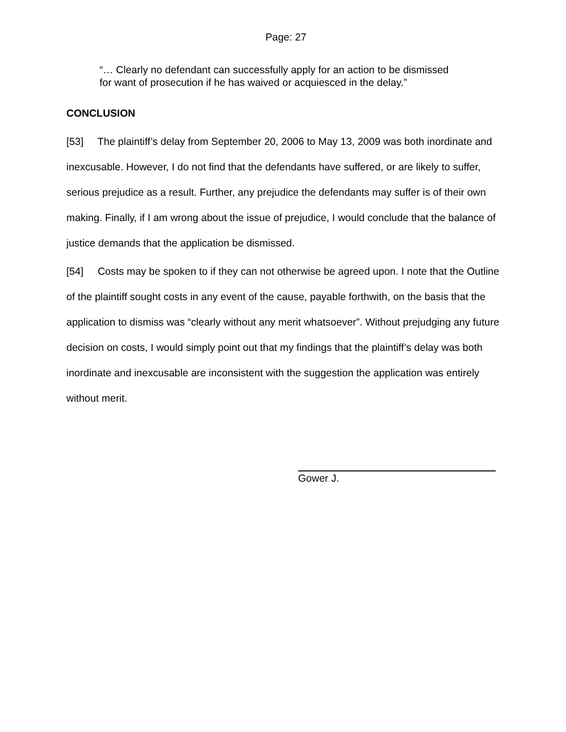Page: 27
“… Clearly no defendant can successfully apply for an action to be dismissed for want of prosecution if he has waived or acquiesced in the delay.”
CONCLUSION
[53] The plaintiff’s delay from September 20, 2006 to May 13, 2009 was both inordinate and inexcusable. However, I do not find that the defendants have suffered, or are likely to suffer, serious prejudice as a result. Further, any prejudice the defendants may suffer is of their own making. Finally, if I am wrong about the issue of prejudice, I would conclude that the balance of justice demands that the application be dismissed.
[54] Costs may be spoken to if they can not otherwise be agreed upon. I note that the Outline of the plaintiff sought costs in any event of the cause, payable forthwith, on the basis that the application to dismiss was “clearly without any merit whatsoever”. Without prejudging any future decision on costs, I would simply point out that my findings that the plaintiff’s delay was both inordinate and inexcusable are inconsistent with the suggestion the application was entirely without merit.
Gower J.